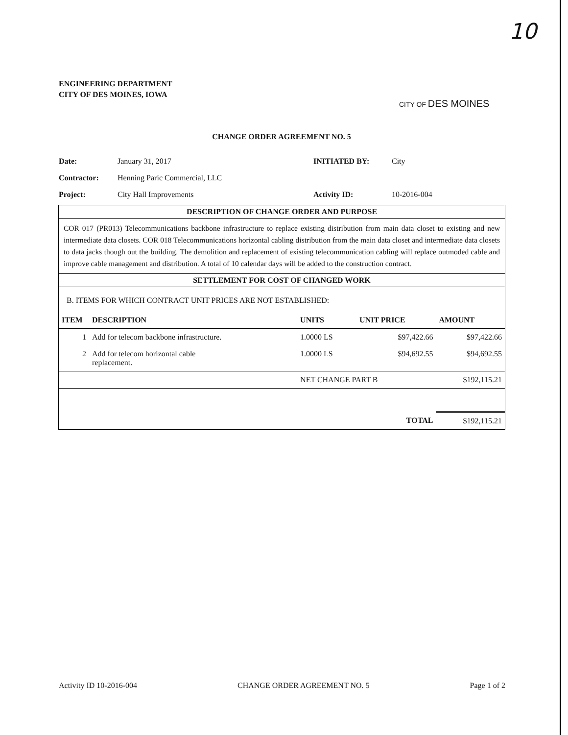10
ENGINEERING DEPARTMENT
CITY OF DES MOINES, IOWA
CITY OF DES MOINES
CHANGE ORDER AGREEMENT NO. 5
| Date: | January 31, 2017 | INITIATED BY: | City |
| Contractor: | Henning Paric Commercial, LLC | | |
| Project: | City Hall Improvements | Activity ID: | 10-2016-004 |
DESCRIPTION OF CHANGE ORDER AND PURPOSE
COR 017 (PR013) Telecommunications backbone infrastructure to replace existing distribution from main data closet to existing and new intermediate data closets. COR 018 Telecommunications horizontal cabling distribution from the main data closet and intermediate data closets to data jacks though out the building. The demolition and replacement of existing telecommunication cabling will replace outmoded cable and improve cable management and distribution. A total of 10 calendar days will be added to the construction contract.
SETTLEMENT FOR COST OF CHANGED WORK
B. ITEMS FOR WHICH CONTRACT UNIT PRICES ARE NOT ESTABLISHED:
| ITEM | DESCRIPTION | UNITS | UNIT PRICE | AMOUNT |
| --- | --- | --- | --- | --- |
| 1 | Add for telecom backbone infrastructure. | 1.0000 LS | $97,422.66 | $97,422.66 |
| 2 | Add for telecom horizontal cable replacement. | 1.0000 LS | $94,692.55 | $94,692.55 |
| | | NET CHANGE PART B | | $192,115.21 |
| | | | TOTAL | $192,115.21 |
Activity ID 10-2016-004 CHANGE ORDER AGREEMENT NO. 5 Page 1 of 2